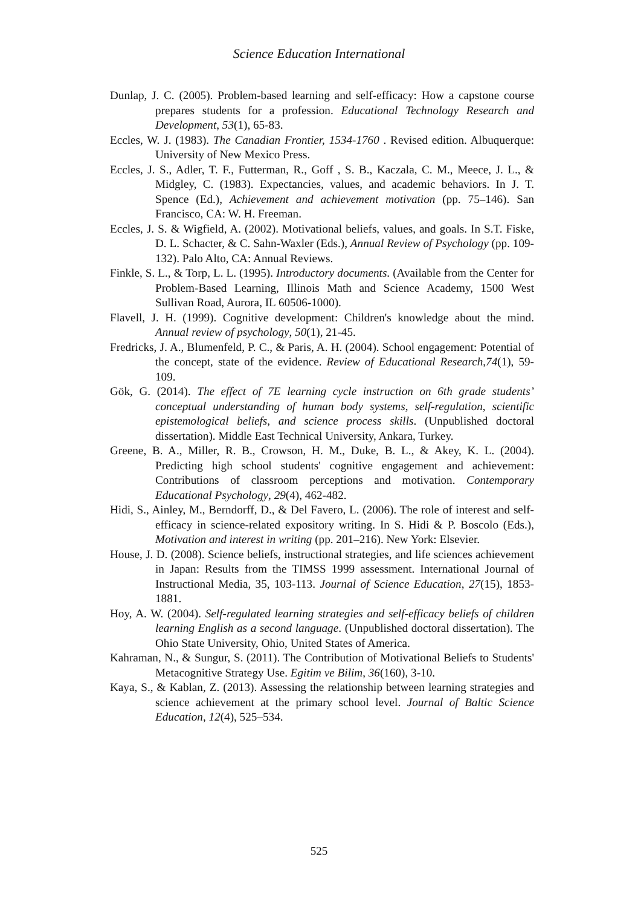Science Education International
Dunlap, J. C. (2005). Problem-based learning and self-efficacy: How a capstone course prepares students for a profession. Educational Technology Research and Development, 53(1), 65-83.
Eccles, W. J. (1983). The Canadian Frontier, 1534-1760 . Revised edition. Albuquerque: University of New Mexico Press.
Eccles, J. S., Adler, T. F., Futterman, R., Goff , S. B., Kaczala, C. M., Meece, J. L., & Midgley, C. (1983). Expectancies, values, and academic behaviors. In J. T. Spence (Ed.), Achievement and achievement motivation (pp. 75–146). San Francisco, CA: W. H. Freeman.
Eccles, J. S. & Wigfield, A. (2002). Motivational beliefs, values, and goals. In S.T. Fiske, D. L. Schacter, & C. Sahn-Waxler (Eds.), Annual Review of Psychology (pp. 109-132). Palo Alto, CA: Annual Reviews.
Finkle, S. L., & Torp, L. L. (1995). Introductory documents. (Available from the Center for Problem-Based Learning, Illinois Math and Science Academy, 1500 West Sullivan Road, Aurora, IL 60506-1000).
Flavell, J. H. (1999). Cognitive development: Children's knowledge about the mind. Annual review of psychology, 50(1), 21-45.
Fredricks, J. A., Blumenfeld, P. C., & Paris, A. H. (2004). School engagement: Potential of the concept, state of the evidence. Review of Educational Research,74(1), 59-109.
Gök, G. (2014). The effect of 7E learning cycle instruction on 6th grade students’ conceptual understanding of human body systems, self-regulation, scientific epistemological beliefs, and science process skills. (Unpublished doctoral dissertation). Middle East Technical University, Ankara, Turkey.
Greene, B. A., Miller, R. B., Crowson, H. M., Duke, B. L., & Akey, K. L. (2004). Predicting high school students' cognitive engagement and achievement: Contributions of classroom perceptions and motivation. Contemporary Educational Psychology, 29(4), 462-482.
Hidi, S., Ainley, M., Berndorff, D., & Del Favero, L. (2006). The role of interest and self-efficacy in science-related expository writing. In S. Hidi & P. Boscolo (Eds.), Motivation and interest in writing (pp. 201–216). New York: Elsevier.
House, J. D. (2008). Science beliefs, instructional strategies, and life sciences achievement in Japan: Results from the TIMSS 1999 assessment. International Journal of Instructional Media, 35, 103-113. Journal of Science Education, 27(15), 1853-1881.
Hoy, A. W. (2004). Self-regulated learning strategies and self-efficacy beliefs of children learning English as a second language. (Unpublished doctoral dissertation). The Ohio State University, Ohio, United States of America.
Kahraman, N., & Sungur, S. (2011). The Contribution of Motivational Beliefs to Students' Metacognitive Strategy Use. Egitim ve Bilim, 36(160), 3-10.
Kaya, S., & Kablan, Z. (2013). Assessing the relationship between learning strategies and science achievement at the primary school level. Journal of Baltic Science Education, 12(4), 525–534.
525